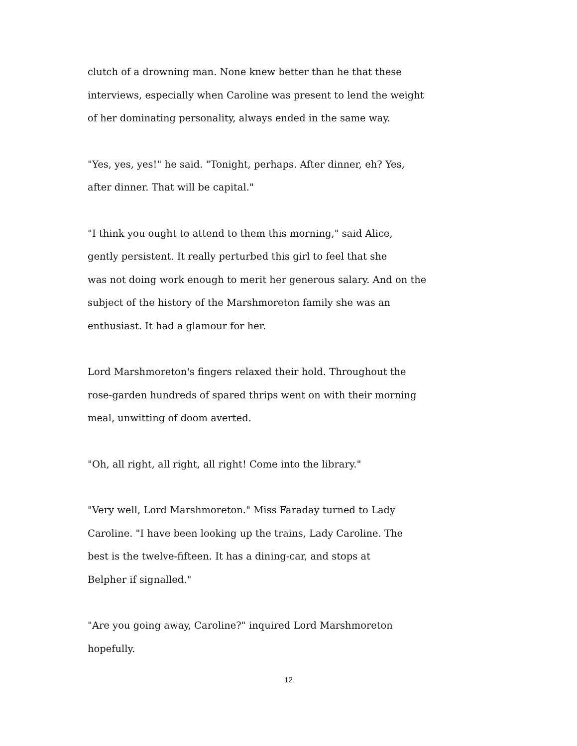clutch of a drowning man. None knew better than he that these
interviews, especially when Caroline was present to lend the weight
of her dominating personality, always ended in the same way.
"Yes, yes, yes!" he said. "Tonight, perhaps. After dinner, eh? Yes,
after dinner. That will be capital."
"I think you ought to attend to them this morning," said Alice,
gently persistent. It really perturbed this girl to feel that she
was not doing work enough to merit her generous salary. And on the
subject of the history of the Marshmoreton family she was an
enthusiast. It had a glamour for her.
Lord Marshmoreton's fingers relaxed their hold. Throughout the
rose-garden hundreds of spared thrips went on with their morning
meal, unwitting of doom averted.
"Oh, all right, all right, all right! Come into the library."
"Very well, Lord Marshmoreton." Miss Faraday turned to Lady
Caroline. "I have been looking up the trains, Lady Caroline. The
best is the twelve-fifteen. It has a dining-car, and stops at
Belpher if signalled."
"Are you going away, Caroline?" inquired Lord Marshmoreton
hopefully.
12